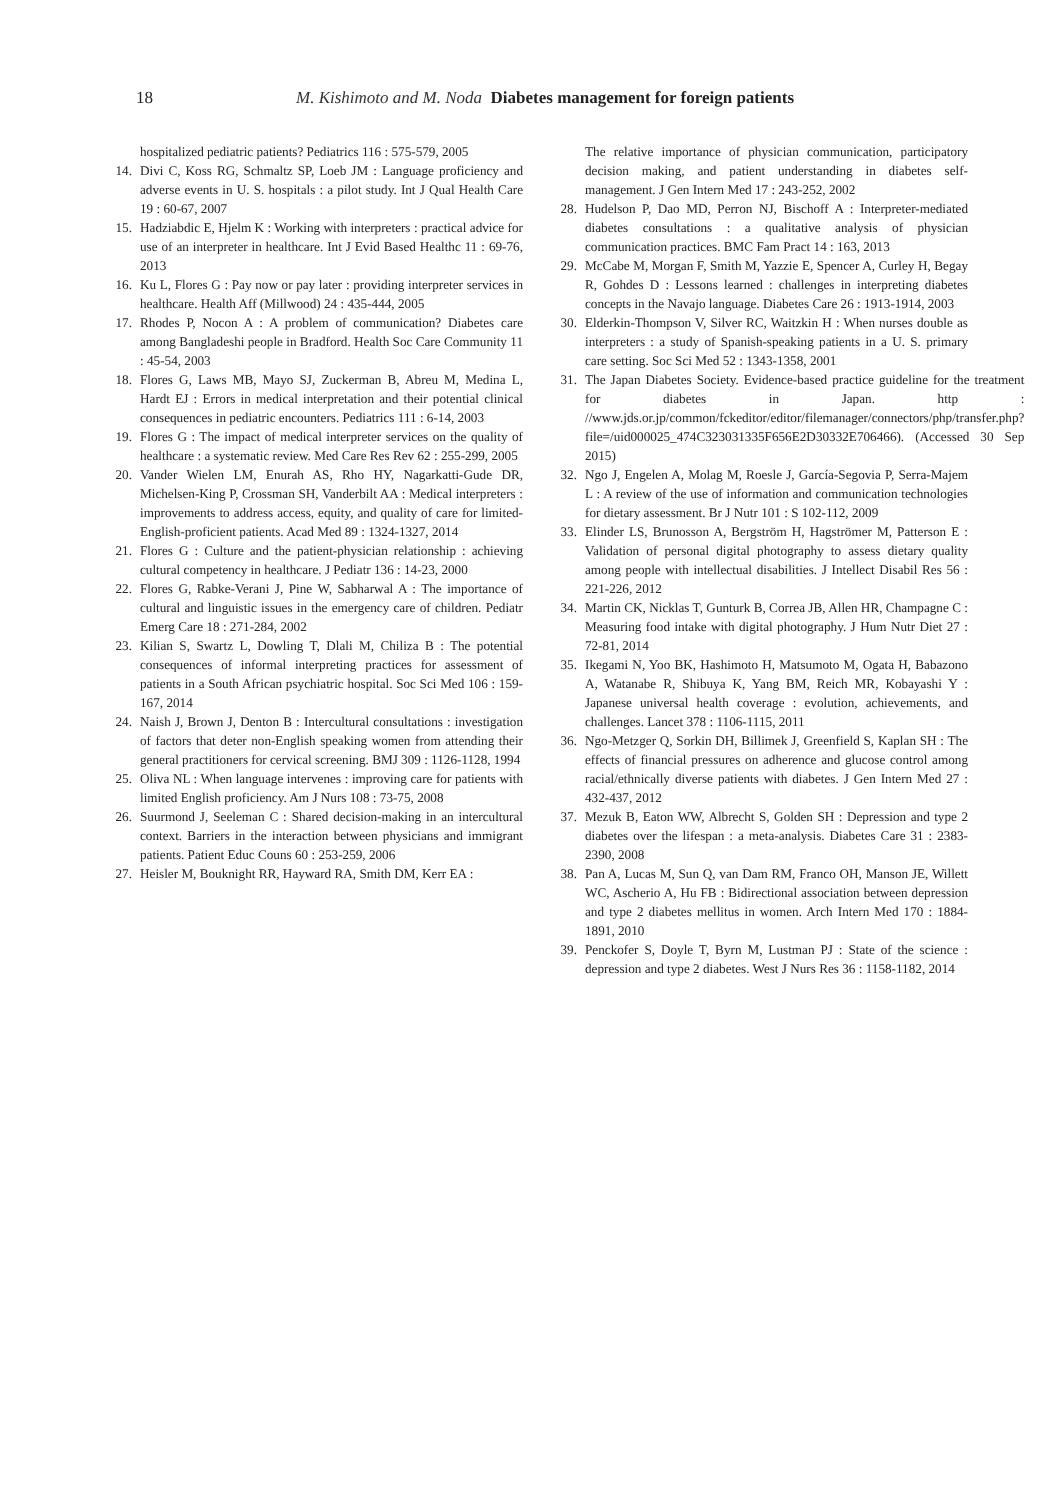18 M. Kishimoto and M. Noda Diabetes management for foreign patients
hospitalized pediatric patients? Pediatrics 116 : 575-579, 2005
14. Divi C, Koss RG, Schmaltz SP, Loeb JM : Language proficiency and adverse events in U. S. hospitals : a pilot study. Int J Qual Health Care 19 : 60-67, 2007
15. Hadziabdic E, Hjelm K : Working with interpreters : practical advice for use of an interpreter in healthcare. Int J Evid Based Healthc 11 : 69-76, 2013
16. Ku L, Flores G : Pay now or pay later : providing interpreter services in healthcare. Health Aff (Millwood) 24 : 435-444, 2005
17. Rhodes P, Nocon A : A problem of communication? Diabetes care among Bangladeshi people in Bradford. Health Soc Care Community 11 : 45-54, 2003
18. Flores G, Laws MB, Mayo SJ, Zuckerman B, Abreu M, Medina L, Hardt EJ : Errors in medical interpretation and their potential clinical consequences in pediatric encounters. Pediatrics 111 : 6-14, 2003
19. Flores G : The impact of medical interpreter services on the quality of healthcare : a systematic review. Med Care Res Rev 62 : 255-299, 2005
20. Vander Wielen LM, Enurah AS, Rho HY, Nagarkatti-Gude DR, Michelsen-King P, Crossman SH, Vanderbilt AA : Medical interpreters : improvements to address access, equity, and quality of care for limited-English-proficient patients. Acad Med 89 : 1324-1327, 2014
21. Flores G : Culture and the patient-physician relationship : achieving cultural competency in healthcare. J Pediatr 136 : 14-23, 2000
22. Flores G, Rabke-Verani J, Pine W, Sabharwal A : The importance of cultural and linguistic issues in the emergency care of children. Pediatr Emerg Care 18 : 271-284, 2002
23. Kilian S, Swartz L, Dowling T, Dlali M, Chiliza B : The potential consequences of informal interpreting practices for assessment of patients in a South African psychiatric hospital. Soc Sci Med 106 : 159-167, 2014
24. Naish J, Brown J, Denton B : Intercultural consultations : investigation of factors that deter non-English speaking women from attending their general practitioners for cervical screening. BMJ 309 : 1126-1128, 1994
25. Oliva NL : When language intervenes : improving care for patients with limited English proficiency. Am J Nurs 108 : 73-75, 2008
26. Suurmond J, Seeleman C : Shared decision-making in an intercultural context. Barriers in the interaction between physicians and immigrant patients. Patient Educ Couns 60 : 253-259, 2006
27. Heisler M, Bouknight RR, Hayward RA, Smith DM, Kerr EA :
The relative importance of physician communication, participatory decision making, and patient understanding in diabetes self-management. J Gen Intern Med 17 : 243-252, 2002
28. Hudelson P, Dao MD, Perron NJ, Bischoff A : Interpreter-mediated diabetes consultations : a qualitative analysis of physician communication practices. BMC Fam Pract 14 : 163, 2013
29. McCabe M, Morgan F, Smith M, Yazzie E, Spencer A, Curley H, Begay R, Gohdes D : Lessons learned : challenges in interpreting diabetes concepts in the Navajo language. Diabetes Care 26 : 1913-1914, 2003
30. Elderkin-Thompson V, Silver RC, Waitzkin H : When nurses double as interpreters : a study of Spanish-speaking patients in a U. S. primary care setting. Soc Sci Med 52 : 1343-1358, 2001
31. The Japan Diabetes Society. Evidence-based practice guideline for the treatment for diabetes in Japan. http : //www.jds.or.jp/common/fckeditor/editor/filemanager/connectors/php/transfer.php?file=/uid000025_474C323031335F656E2D30332E706466). (Accessed 30 Sep 2015)
32. Ngo J, Engelen A, Molag M, Roesle J, García-Segovia P, Serra-Majem L : A review of the use of information and communication technologies for dietary assessment. Br J Nutr 101 : S 102-112, 2009
33. Elinder LS, Brunosson A, Bergström H, Hagströmer M, Patterson E : Validation of personal digital photography to assess dietary quality among people with intellectual disabilities. J Intellect Disabil Res 56 : 221-226, 2012
34. Martin CK, Nicklas T, Gunturk B, Correa JB, Allen HR, Champagne C : Measuring food intake with digital photography. J Hum Nutr Diet 27 : 72-81, 2014
35. Ikegami N, Yoo BK, Hashimoto H, Matsumoto M, Ogata H, Babazono A, Watanabe R, Shibuya K, Yang BM, Reich MR, Kobayashi Y : Japanese universal health coverage : evolution, achievements, and challenges. Lancet 378 : 1106-1115, 2011
36. Ngo-Metzger Q, Sorkin DH, Billimek J, Greenfield S, Kaplan SH : The effects of financial pressures on adherence and glucose control among racial/ethnically diverse patients with diabetes. J Gen Intern Med 27 : 432-437, 2012
37. Mezuk B, Eaton WW, Albrecht S, Golden SH : Depression and type 2 diabetes over the lifespan : a meta-analysis. Diabetes Care 31 : 2383-2390, 2008
38. Pan A, Lucas M, Sun Q, van Dam RM, Franco OH, Manson JE, Willett WC, Ascherio A, Hu FB : Bidirectional association between depression and type 2 diabetes mellitus in women. Arch Intern Med 170 : 1884-1891, 2010
39. Penckofer S, Doyle T, Byrn M, Lustman PJ : State of the science : depression and type 2 diabetes. West J Nurs Res 36 : 1158-1182, 2014